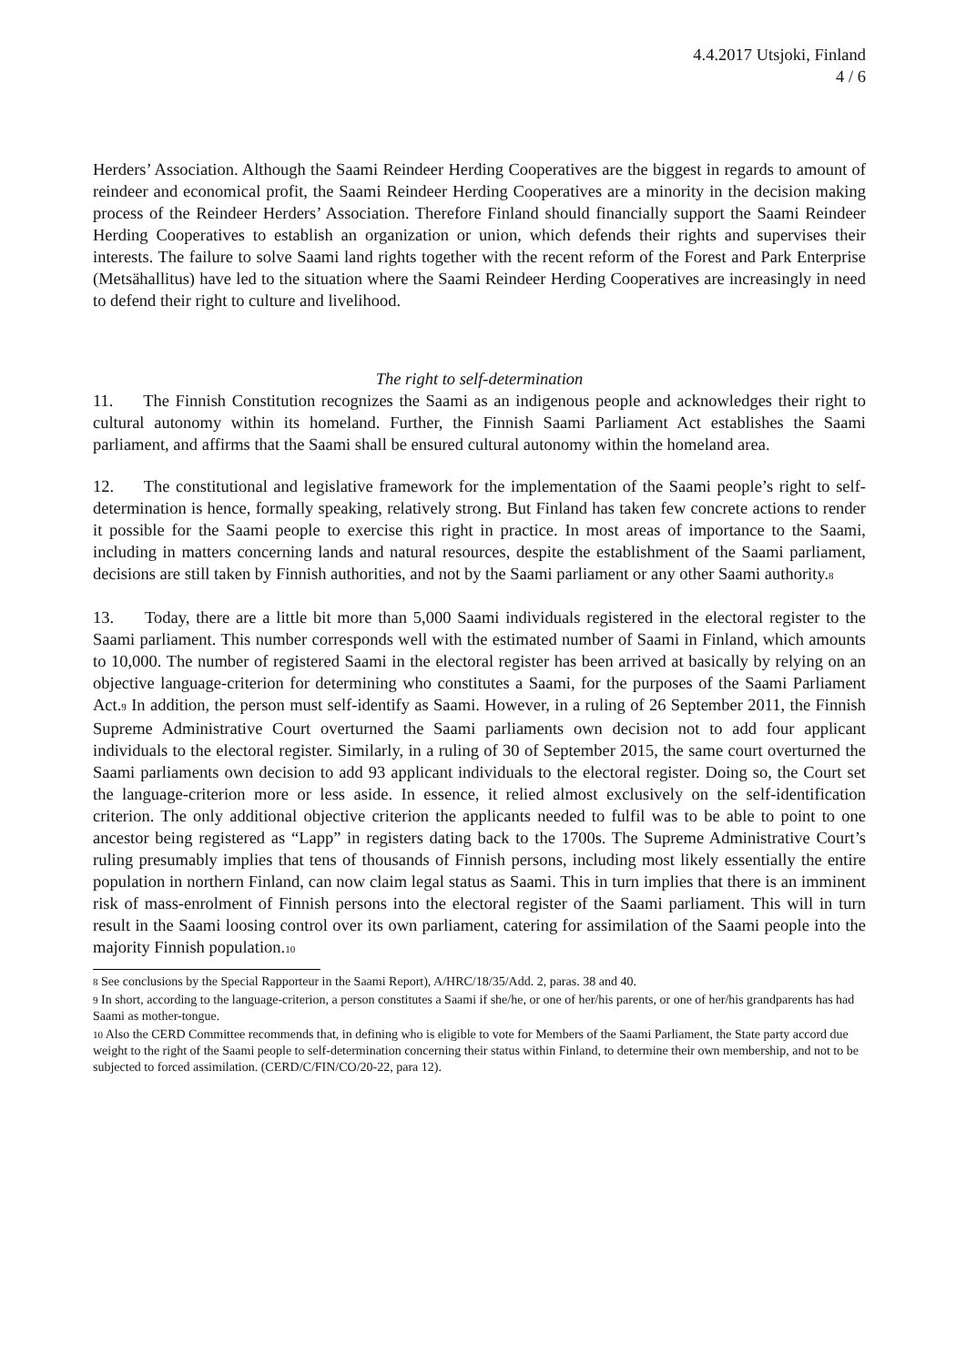4.4.2017 Utsjoki, Finland
4 / 6
Herders’ Association. Although the Saami Reindeer Herding Cooperatives are the biggest in regards to amount of reindeer and economical profit, the Saami Reindeer Herding Cooperatives are a minority in the decision making process of the Reindeer Herders’ Association. Therefore Finland should financially support the Saami Reindeer Herding Cooperatives to establish an organization or union, which defends their rights and supervises their interests. The failure to solve Saami land rights together with the recent reform of the Forest and Park Enterprise (Metsähallitus) have led to the situation where the Saami Reindeer Herding Cooperatives are increasingly in need to defend their right to culture and livelihood.
The right to self-determination
11. The Finnish Constitution recognizes the Saami as an indigenous people and acknowledges their right to cultural autonomy within its homeland. Further, the Finnish Saami Parliament Act establishes the Saami parliament, and affirms that the Saami shall be ensured cultural autonomy within the homeland area.
12. The constitutional and legislative framework for the implementation of the Saami people’s right to self-determination is hence, formally speaking, relatively strong. But Finland has taken few concrete actions to render it possible for the Saami people to exercise this right in practice. In most areas of importance to the Saami, including in matters concerning lands and natural resources, despite the establishment of the Saami parliament, decisions are still taken by Finnish authorities, and not by the Saami parliament or any other Saami authority.<sup>8</sup>
13. Today, there are a little bit more than 5,000 Saami individuals registered in the electoral register to the Saami parliament. This number corresponds well with the estimated number of Saami in Finland, which amounts to 10,000. The number of registered Saami in the electoral register has been arrived at basically by relying on an objective language-criterion for determining who constitutes a Saami, for the purposes of the Saami Parliament Act.<sup>9</sup> In addition, the person must self-identify as Saami. However, in a ruling of 26 September 2011, the Finnish Supreme Administrative Court overturned the Saami parliaments own decision not to add four applicant individuals to the electoral register. Similarly, in a ruling of 30 of September 2015, the same court overturned the Saami parliaments own decision to add 93 applicant individuals to the electoral register. Doing so, the Court set the language-criterion more or less aside. In essence, it relied almost exclusively on the self-identification criterion. The only additional objective criterion the applicants needed to fulfil was to be able to point to one ancestor being registered as “Lapp” in registers dating back to the 1700s. The Supreme Administrative Court’s ruling presumably implies that tens of thousands of Finnish persons, including most likely essentially the entire population in northern Finland, can now claim legal status as Saami. This in turn implies that there is an imminent risk of mass-enrolment of Finnish persons into the electoral register of the Saami parliament. This will in turn result in the Saami loosing control over its own parliament, catering for assimilation of the Saami people into the majority Finnish population.<sup>10</sup>
<sup>8</sup> See conclusions by the Special Rapporteur in the Saami Report), A/HRC/18/35/Add. 2, paras. 38 and 40.
<sup>9</sup> In short, according to the language-criterion, a person constitutes a Saami if she/he, or one of her/his parents, or one of her/his grandparents has had Saami as mother-tongue.
<sup>10</sup> Also the CERD Committee recommends that, in defining who is eligible to vote for Members of the Saami Parliament, the State party accord due weight to the right of the Saami people to self-determination concerning their status within Finland, to determine their own membership, and not to be subjected to forced assimilation. (CERD/C/FIN/CO/20-22, para 12).